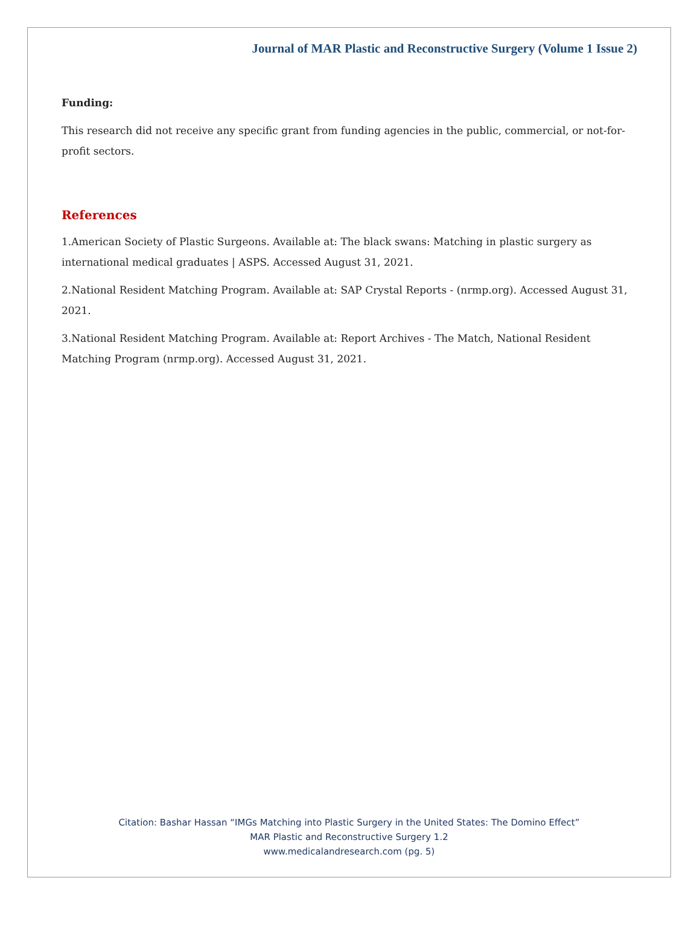Journal of MAR Plastic and Reconstructive Surgery (Volume 1 Issue 2)
Funding:
This research did not receive any specific grant from funding agencies in the public, commercial, or not-for-profit sectors.
References
1.American Society of Plastic Surgeons. Available at: The black swans: Matching in plastic surgery as international medical graduates | ASPS. Accessed August 31, 2021.
2.National Resident Matching Program. Available at: SAP Crystal Reports - (nrmp.org). Accessed August 31, 2021.
3.National Resident Matching Program. Available at: Report Archives - The Match, National Resident Matching Program (nrmp.org). Accessed August 31, 2021.
Citation: Bashar Hassan “IMGs Matching into Plastic Surgery in the United States: The Domino Effect”
MAR Plastic and Reconstructive Surgery 1.2
www.medicalandresearch.com (pg. 5)